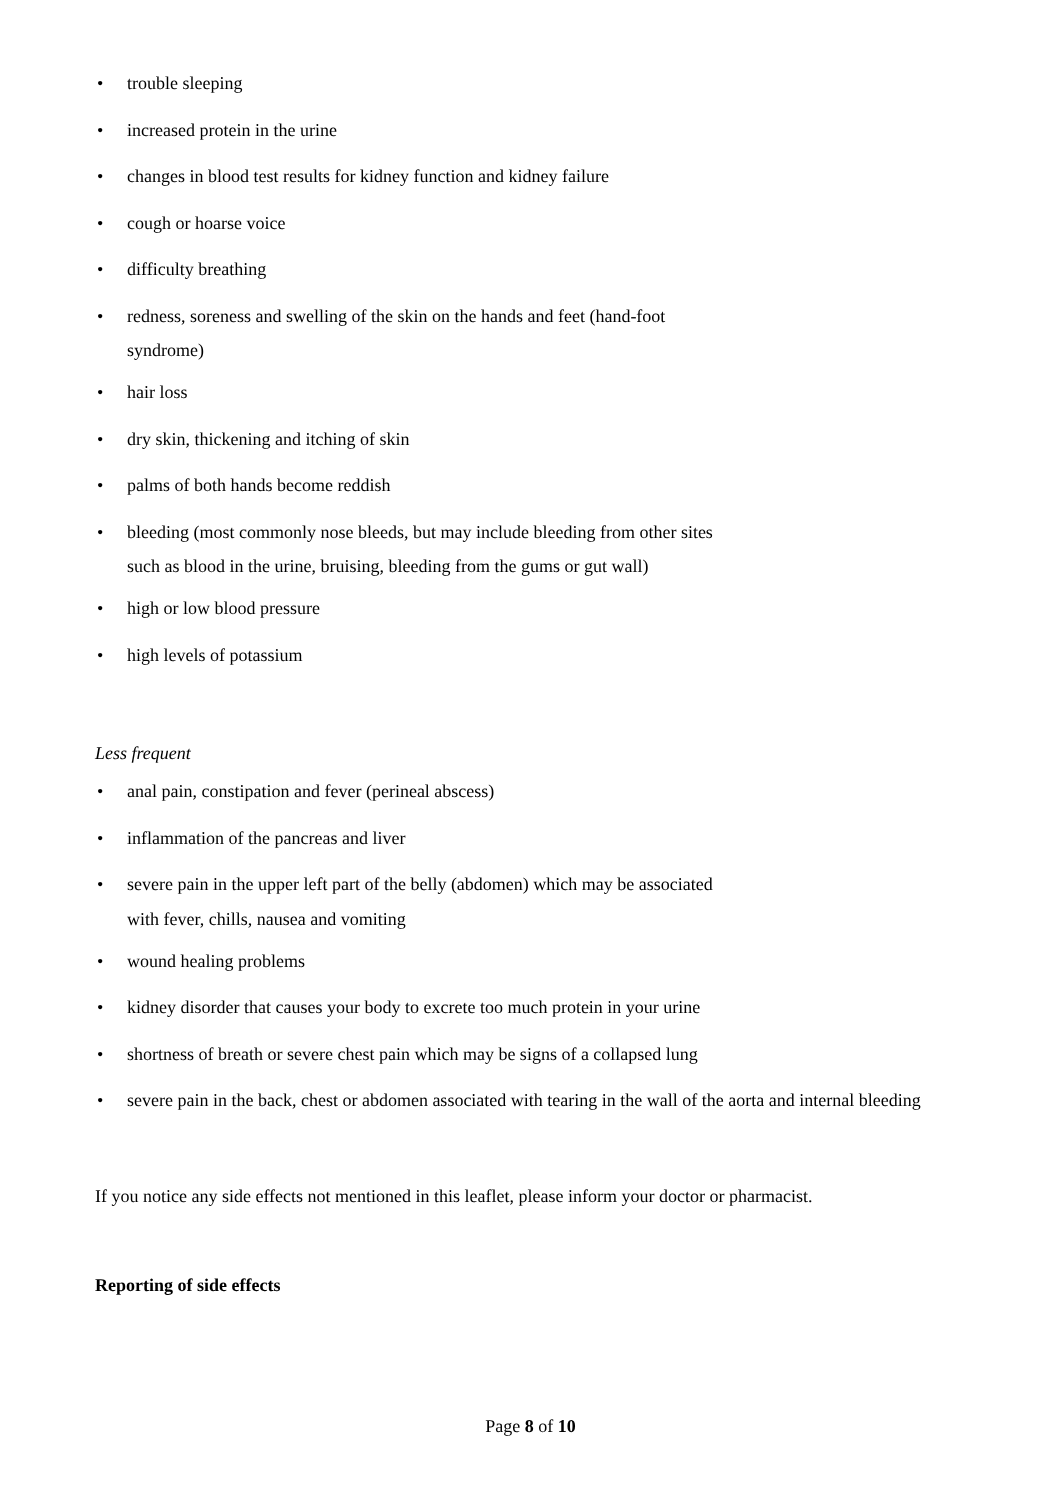• trouble sleeping
• increased protein in the urine
• changes in blood test results for kidney function and kidney failure
• cough or hoarse voice
• difficulty breathing
• redness, soreness and swelling of the skin on the hands and feet (hand-foot
syndrome)
• hair loss
• dry skin, thickening and itching of skin
• palms of both hands become reddish
• bleeding (most commonly nose bleeds, but may include bleeding from other sites
such as blood in the urine, bruising, bleeding from the gums or gut wall)
• high or low blood pressure
• high levels of potassium
Less frequent
• anal pain, constipation and fever (perineal abscess)
• inflammation of the pancreas and liver
• severe pain in the upper left part of the belly (abdomen) which may be associated
with fever, chills, nausea and vomiting
• wound healing problems
• kidney disorder that causes your body to excrete too much protein in your urine
• shortness of breath or severe chest pain which may be signs of a collapsed lung
• severe pain in the back, chest or abdomen associated with tearing in the wall of the aorta and internal bleeding
If you notice any side effects not mentioned in this leaflet, please inform your doctor or pharmacist.
Reporting of side effects
Page 8 of 10